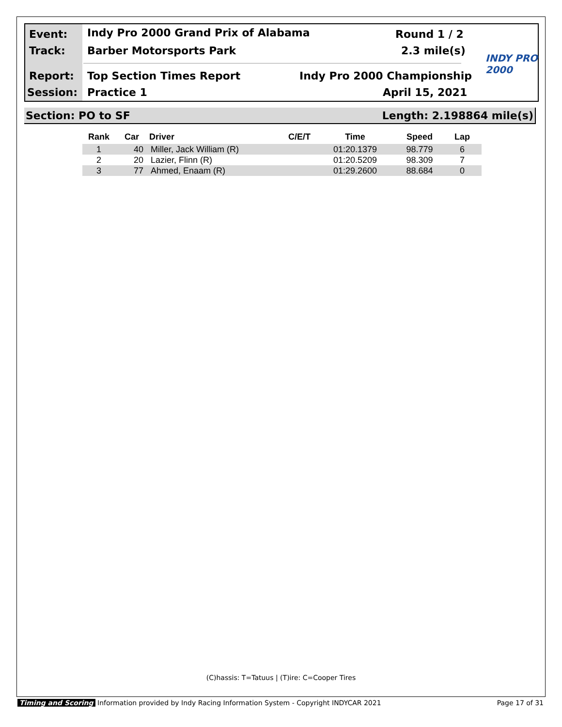Event:
Indy Pro 2000 Grand Prix of Alabama
Round 1 / 2
Track: Barber Motorsports Park 2.3 mile(s)
INDY PRO 2000
Report: Top Section Times Report Indy Pro 2000 Championship
Session: Practice 1 April 15, 2021
Section: PO to SF Length: 2.198864 mile(s)
| Rank | Car | Driver | C/E/T | Time | Speed | Lap |
| --- | --- | --- | --- | --- | --- | --- |
| 1 | 40 | Miller, Jack William (R) | | 01:20.1379 | 98.779 | 6 |
| 2 | 20 | Lazier, Flinn (R) | | 01:20.5209 | 98.309 | 7 |
| 3 | 77 | Ahmed, Enaam (R) | | 01:29.2600 | 88.684 | 0 |
(C)hassis: T=Tatuus | (T)ire: C=Cooper Tires
Timing and Scoring Information provided by Indy Racing Information System - Copyright INDYCAR 2021 Page 17 of 31